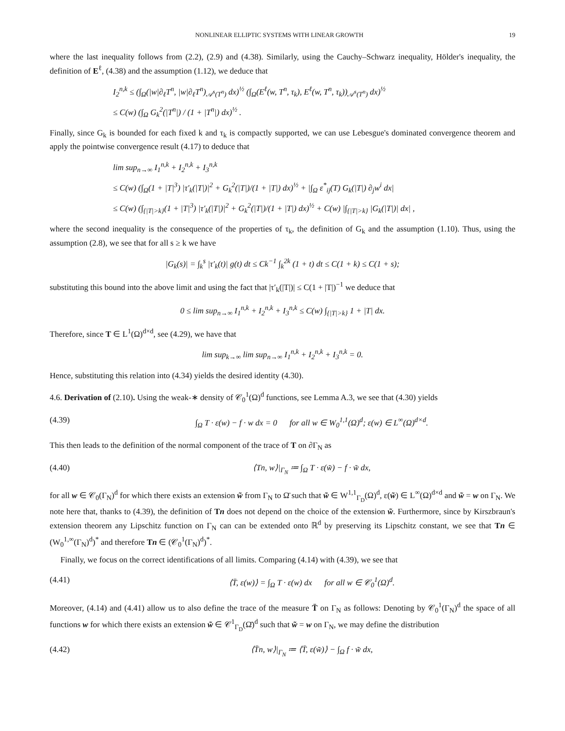NONLINEAR ELLIPTIC SYSTEMS WITH LINEAR GROWTH 19
where the last inequality follows from (2.2), (2.9) and (4.38). Similarly, using the Cauchy–Schwarz inequality, Hölder's inequality, the definition of E<sup>ℓ</sup>, (4.38) and the assumption (1.12), we deduce that
I<sub>2</sub><sup>n,k</sup> ≤ (∫<sub>Ω</sub>(|w|∂<sub>ℓ</sub>T<sup>n</sup>, |w|∂<sub>ℓ</sub>T<sup>n</sup>)<sub>𝒜<sup>s</sup>(T<sup>n</sup>)</sub> dx)<sup>½</sup> (∫<sub>Ω</sub>(E<sup>ℓ</sup>(w, T<sup>n</sup>, τ<sub>k</sub>), E<sup>ℓ</sup>(w, T<sup>n</sup>, τ<sub>k</sub>))<sub>𝒜<sup>s</sup>(T<sup>n</sup>)</sub> dx)<sup>½</sup>
≤ C(w) (∫<sub>Ω</sub> G<sub>k</sub><sup>2</sup>(|T<sup>n</sup>|) / (1 + |T<sup>n</sup>|) dx)<sup>½</sup> .
Finally, since G<sub>k</sub> is bounded for each fixed k and τ<sub>k</sub> is compactly supported, we can use Lebesgue's dominated convergence theorem and apply the pointwise convergence result (4.17) to deduce that
lim sup<sub>n→∞</sub> I<sub>1</sub><sup>n,k</sup> + I<sub>2</sub><sup>n,k</sup> + I<sub>3</sub><sup>n,k</sup>
≤ C(w) (∫<sub>Ω</sub>(1 + |T|<sup>3</sup>) |τ′<sub>k</sub>(|T|)|<sup>2</sup> + G<sub>k</sub><sup>2</sup>(|T|)/(1 + |T|) dx)<sup>½</sup> + |∫<sub>Ω</sub> ε<sup>*</sup><sub>ij</sub>(T) G<sub>k</sub>(|T|) ∂<sub>j</sub>w<sup>i</sup> dx|
≤ C(w) (∫<sub>{|T|>k}</sub>(1 + |T|<sup>3</sup>) |τ′<sub>k</sub>(|T|)|<sup>2</sup> + G<sub>k</sub><sup>2</sup>(|T|)/(1 + |T|) dx)<sup>½</sup> + C(w) |∫<sub>{|T|>k}</sub> |G<sub>k</sub>(|T|)| dx| ,
where the second inequality is the consequence of the properties of τ<sub>k</sub>, the definition of G<sub>k</sub> and the assumption (1.10). Thus, using the assumption (2.8), we see that for all s ≥ k we have
|G<sub>k</sub>(s)| = ∫<sub>k</sub><sup>s</sup> |τ′<sub>k</sub>(t)| g(t) dt ≤ Ck<sup>−1</sup> ∫<sub>k</sub><sup>2k</sup> (1 + t) dt ≤ C(1 + k) ≤ C(1 + s);
substituting this bound into the above limit and using the fact that |τ′<sub>k</sub>(|T|)| ≤ C(1 + |T|)<sup>−1</sup> we deduce that
0 ≤ lim sup<sub>n→∞</sub> I<sub>1</sub><sup>n,k</sup> + I<sub>2</sub><sup>n,k</sup> + I<sub>3</sub><sup>n,k</sup> ≤ C(w) ∫<sub>{|T|>k}</sub> 1 + |T| dx.
Therefore, since T ∈ L<sup>1</sup>(Ω)<sup>d×d</sup>, see (4.29), we have that
lim sup<sub>k→∞</sub> lim sup<sub>n→∞</sub> I<sub>1</sub><sup>n,k</sup> + I<sub>2</sub><sup>n,k</sup> + I<sub>3</sub><sup>n,k</sup> = 0.
Hence, substituting this relation into (4.34) yields the desired identity (4.30).
4.6. Derivation of (2.10). Using the weak-∗ density of 𝒞<sub>0</sub><sup>1</sup>(Ω)<sup>d</sup> functions, see Lemma A.3, we see that (4.30) yields
(4.39) ∫<sub>Ω</sub> T · ε(w) − f · w dx = 0 for all w ∈ W<sub>0</sub><sup>1,1</sup>(Ω)<sup>d</sup>; ε(w) ∈ L<sup>∞</sup>(Ω)<sup>d×d</sup>.
This then leads to the definition of the normal component of the trace of T on ∂Γ<sub>N</sub> as
(4.40) ⟨Tn, w⟩|<sub>Γ<sub>N</sub></sub> ≔ ∫<sub>Ω</sub> T · ε(w̃) − f · w̃ dx,
for all w ∈ 𝒞<sub>0</sub>(Γ<sub>N</sub>)<sup>d</sup> for which there exists an extension w̃ from Γ<sub>N</sub> to Ω̄ such that w̃ ∈ W<sup>1,1</sup><sub>Γ<sub>D</sub></sub>(Ω)<sup>d</sup>, ε(w̃) ∈ L<sup>∞</sup>(Ω)<sup>d×d</sup> and w̃ = w on Γ<sub>N</sub>. We note here that, thanks to (4.39), the definition of Tn does not depend on the choice of the extension w̃. Furthermore, since by Kirszbraun's extension theorem any Lipschitz function on Γ<sub>N</sub> can can be extended onto ℝ<sup>d</sup> by preserving its Lipschitz constant, we see that Tn ∈ (W<sub>0</sub><sup>1,∞</sup>(Γ<sub>N</sub>)<sup>d</sup>)<sup>*</sup> and therefore Tn ∈ (𝒞<sub>0</sub><sup>1</sup>(Γ<sub>N</sub>)<sup>d</sup>)<sup>*</sup>.
Finally, we focus on the correct identifications of all limits. Comparing (4.14) with (4.39), we see that
(4.41) ⟨T̄, ε(w)⟩ = ∫<sub>Ω</sub> T · ε(w) dx for all w ∈ 𝒞<sub>0</sub><sup>1</sup>(Ω)<sup>d</sup>.
Moreover, (4.14) and (4.41) allow us to also define the trace of the measure T̄ on Γ<sub>N</sub> as follows: Denoting by 𝒞<sub>0</sub><sup>1</sup>(Γ<sub>N</sub>)<sup>d</sup> the space of all functions w for which there exists an extension w̃ ∈ 𝒞<sup>1</sup><sub>Γ<sub>D</sub></sub>(Ω̄)<sup>d</sup> such that w̃ = w on Γ<sub>N</sub>, we may define the distribution
(4.42) ⟨T̄n, w⟩|<sub>Γ<sub>N</sub></sub> ≔ ⟨T̄, ε(w̃)⟩ − ∫<sub>Ω</sub> f · w̃ dx,